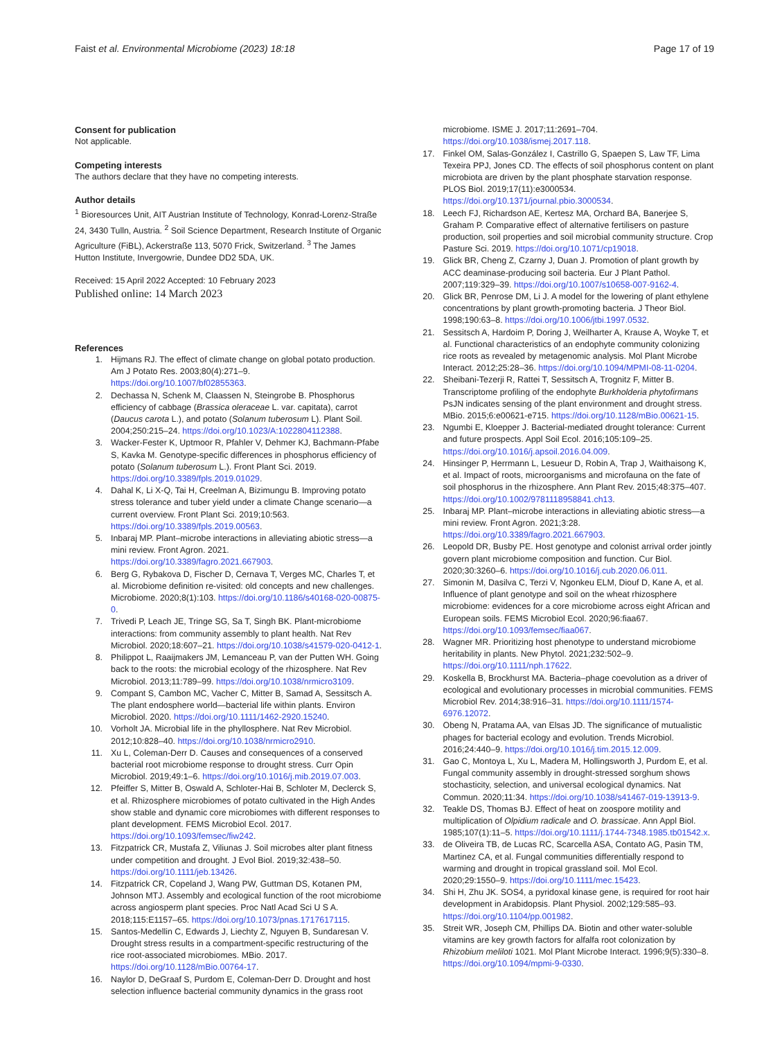Faist et al. Environmental Microbiome (2023) 18:18 Page 17 of 19
Consent for publication
Not applicable.
Competing interests
The authors declare that they have no competing interests.
Author details
<sup>1</sup> Bioresources Unit, AIT Austrian Institute of Technology, Konrad-Lorenz-Straße 24, 3430 Tulln, Austria. <sup>2</sup> Soil Science Department, Research Institute of Organic Agriculture (FiBL), Ackerstraße 113, 5070 Frick, Switzerland. <sup>3</sup> The James Hutton Institute, Invergowrie, Dundee DD2 5DA, UK.
Received: 15 April 2022 Accepted: 10 February 2023
Published online: 14 March 2023
References
1. Hijmans RJ. The effect of climate change on global potato production. Am J Potato Res. 2003;80(4):271–9. https://doi.org/10.1007/bf02855363.
2. Dechassa N, Schenk M, Claassen N, Steingrobe B. Phosphorus efficiency of cabbage (Brassica oleraceae L. var. capitata), carrot (Daucus carota L.), and potato (Solanum tuberosum L). Plant Soil. 2004;250:215–24. https://doi.org/10.1023/A:1022804112388.
3. Wacker-Fester K, Uptmoor R, Pfahler V, Dehmer KJ, Bachmann-Pfabe S, Kavka M. Genotype-specific differences in phosphorus efficiency of potato (Solanum tuberosum L.). Front Plant Sci. 2019. https://doi.org/10.3389/fpls.2019.01029.
4. Dahal K, Li X-Q, Tai H, Creelman A, Bizimungu B. Improving potato stress tolerance and tuber yield under a climate Change scenario—a current overview. Front Plant Sci. 2019;10:563. https://doi.org/10.3389/fpls.2019.00563.
5. Inbaraj MP. Plant–microbe interactions in alleviating abiotic stress—a mini review. Front Agron. 2021. https://doi.org/10.3389/fagro.2021.667903.
6. Berg G, Rybakova D, Fischer D, Cernava T, Verges MC, Charles T, et al. Microbiome definition re-visited: old concepts and new challenges. Microbiome. 2020;8(1):103. https://doi.org/10.1186/s40168-020-00875-0.
7. Trivedi P, Leach JE, Tringe SG, Sa T, Singh BK. Plant-microbiome interactions: from community assembly to plant health. Nat Rev Microbiol. 2020;18:607–21. https://doi.org/10.1038/s41579-020-0412-1.
8. Philippot L, Raaijmakers JM, Lemanceau P, van der Putten WH. Going back to the roots: the microbial ecology of the rhizosphere. Nat Rev Microbiol. 2013;11:789–99. https://doi.org/10.1038/nrmicro3109.
9. Compant S, Cambon MC, Vacher C, Mitter B, Samad A, Sessitsch A. The plant endosphere world—bacterial life within plants. Environ Microbiol. 2020. https://doi.org/10.1111/1462-2920.15240.
10. Vorholt JA. Microbial life in the phyllosphere. Nat Rev Microbiol. 2012;10:828–40. https://doi.org/10.1038/nrmicro2910.
11. Xu L, Coleman-Derr D. Causes and consequences of a conserved bacterial root microbiome response to drought stress. Curr Opin Microbiol. 2019;49:1–6. https://doi.org/10.1016/j.mib.2019.07.003.
12. Pfeiffer S, Mitter B, Oswald A, Schloter-Hai B, Schloter M, Declerck S, et al. Rhizosphere microbiomes of potato cultivated in the High Andes show stable and dynamic core microbiomes with different responses to plant development. FEMS Microbiol Ecol. 2017. https://doi.org/10.1093/femsec/fiw242.
13. Fitzpatrick CR, Mustafa Z, Viliunas J. Soil microbes alter plant fitness under competition and drought. J Evol Biol. 2019;32:438–50. https://doi.org/10.1111/jeb.13426.
14. Fitzpatrick CR, Copeland J, Wang PW, Guttman DS, Kotanen PM, Johnson MTJ. Assembly and ecological function of the root microbiome across angiosperm plant species. Proc Natl Acad Sci U S A. 2018;115:E1157–65. https://doi.org/10.1073/pnas.1717617115.
15. Santos-Medellin C, Edwards J, Liechty Z, Nguyen B, Sundaresan V. Drought stress results in a compartment-specific restructuring of the rice root-associated microbiomes. MBio. 2017. https://doi.org/10.1128/mBio.00764-17.
16. Naylor D, DeGraaf S, Purdom E, Coleman-Derr D. Drought and host selection influence bacterial community dynamics in the grass root
microbiome. ISME J. 2017;11:2691–704. https://doi.org/10.1038/ismej.2017.118.
17. Finkel OM, Salas-González I, Castrillo G, Spaepen S, Law TF, Lima Texeira PPJ, Jones CD. The effects of soil phosphorus content on plant microbiota are driven by the plant phosphate starvation response. PLOS Biol. 2019;17(11):e3000534. https://doi.org/10.1371/journal.pbio.3000534.
18. Leech FJ, Richardson AE, Kertesz MA, Orchard BA, Banerjee S, Graham P. Comparative effect of alternative fertilisers on pasture production, soil properties and soil microbial community structure. Crop Pasture Sci. 2019. https://doi.org/10.1071/cp19018.
19. Glick BR, Cheng Z, Czarny J, Duan J. Promotion of plant growth by ACC deaminase-producing soil bacteria. Eur J Plant Pathol. 2007;119:329–39. https://doi.org/10.1007/s10658-007-9162-4.
20. Glick BR, Penrose DM, Li J. A model for the lowering of plant ethylene concentrations by plant growth-promoting bacteria. J Theor Biol. 1998;190:63–8. https://doi.org/10.1006/jtbi.1997.0532.
21. Sessitsch A, Hardoim P, Doring J, Weilharter A, Krause A, Woyke T, et al. Functional characteristics of an endophyte community colonizing rice roots as revealed by metagenomic analysis. Mol Plant Microbe Interact. 2012;25:28–36. https://doi.org/10.1094/MPMI-08-11-0204.
22. Sheibani-Tezerji R, Rattei T, Sessitsch A, Trognitz F, Mitter B. Transcriptome profiling of the endophyte Burkholderia phytofirmans PsJN indicates sensing of the plant environment and drought stress. MBio. 2015;6:e00621-e715. https://doi.org/10.1128/mBio.00621-15.
23. Ngumbi E, Kloepper J. Bacterial-mediated drought tolerance: Current and future prospects. Appl Soil Ecol. 2016;105:109–25. https://doi.org/10.1016/j.apsoil.2016.04.009.
24. Hinsinger P, Herrmann L, Lesueur D, Robin A, Trap J, Waithaisong K, et al. Impact of roots, microorganisms and microfauna on the fate of soil phosphorus in the rhizosphere. Ann Plant Rev. 2015;48:375–407. https://doi.org/10.1002/9781118958841.ch13.
25. Inbaraj MP. Plant–microbe interactions in alleviating abiotic stress—a mini review. Front Agron. 2021;3:28. https://doi.org/10.3389/fagro.2021.667903.
26. Leopold DR, Busby PE. Host genotype and colonist arrival order jointly govern plant microbiome composition and function. Cur Biol. 2020;30:3260–6. https://doi.org/10.1016/j.cub.2020.06.011.
27. Simonin M, Dasilva C, Terzi V, Ngonkeu ELM, Diouf D, Kane A, et al. Influence of plant genotype and soil on the wheat rhizosphere microbiome: evidences for a core microbiome across eight African and European soils. FEMS Microbiol Ecol. 2020;96:fiaa67. https://doi.org/10.1093/femsec/fiaa067.
28. Wagner MR. Prioritizing host phenotype to understand microbiome heritability in plants. New Phytol. 2021;232:502–9. https://doi.org/10.1111/nph.17622.
29. Koskella B, Brockhurst MA. Bacteria–phage coevolution as a driver of ecological and evolutionary processes in microbial communities. FEMS Microbiol Rev. 2014;38:916–31. https://doi.org/10.1111/1574-6976.12072.
30. Obeng N, Pratama AA, van Elsas JD. The significance of mutualistic phages for bacterial ecology and evolution. Trends Microbiol. 2016;24:440–9. https://doi.org/10.1016/j.tim.2015.12.009.
31. Gao C, Montoya L, Xu L, Madera M, Hollingsworth J, Purdom E, et al. Fungal community assembly in drought-stressed sorghum shows stochasticity, selection, and universal ecological dynamics. Nat Commun. 2020;11:34. https://doi.org/10.1038/s41467-019-13913-9.
32. Teakle DS, Thomas BJ. Effect of heat on zoospore motility and multiplication of Olpidium radicale and O. brassicae. Ann Appl Biol. 1985;107(1):11–5. https://doi.org/10.1111/j.1744-7348.1985.tb01542.x.
33. de Oliveira TB, de Lucas RC, Scarcella ASA, Contato AG, Pasin TM, Martinez CA, et al. Fungal communities differentially respond to warming and drought in tropical grassland soil. Mol Ecol. 2020;29:1550–9. https://doi.org/10.1111/mec.15423.
34. Shi H, Zhu JK. SOS4, a pyridoxal kinase gene, is required for root hair development in Arabidopsis. Plant Physiol. 2002;129:585–93. https://doi.org/10.1104/pp.001982.
35. Streit WR, Joseph CM, Phillips DA. Biotin and other water-soluble vitamins are key growth factors for alfalfa root colonization by Rhizobium meliloti 1021. Mol Plant Microbe Interact. 1996;9(5):330–8. https://doi.org/10.1094/mpmi-9-0330.